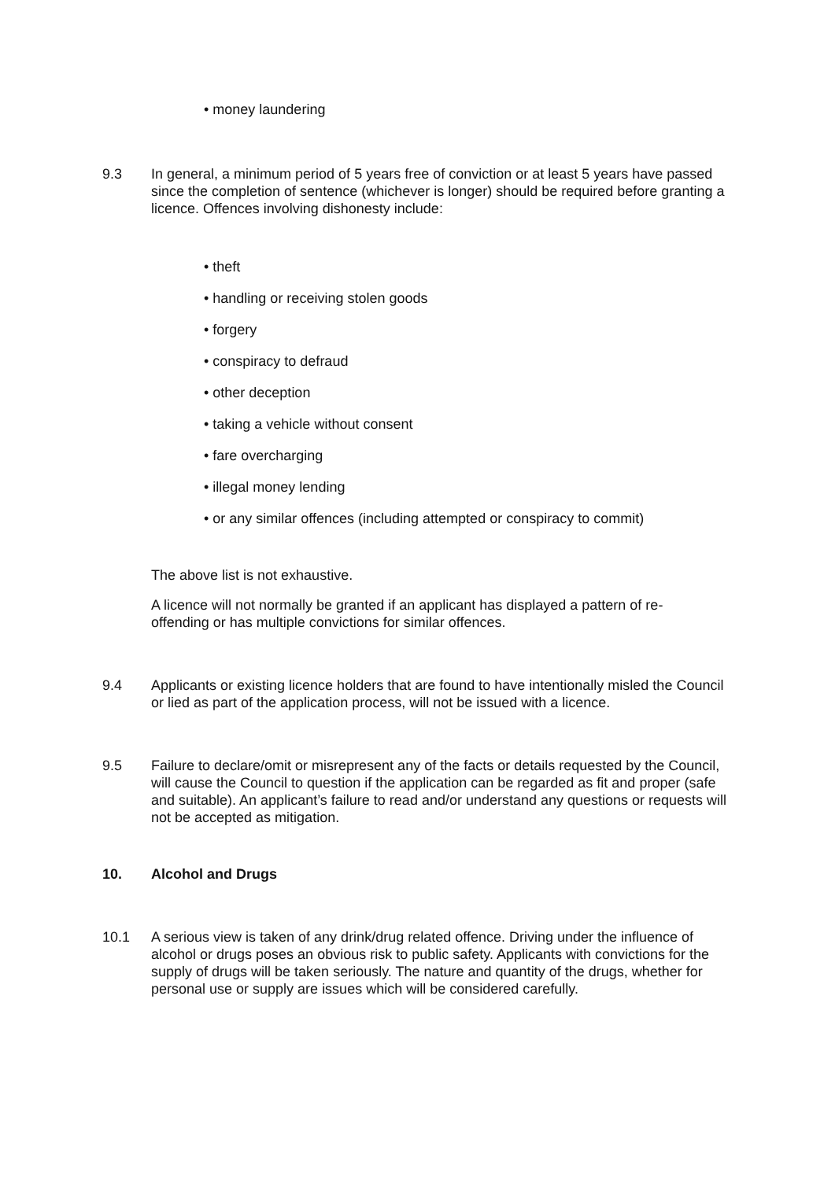• money laundering
9.3 In general, a minimum period of 5 years free of conviction or at least 5 years have passed since the completion of sentence (whichever is longer) should be required before granting a licence. Offences involving dishonesty include:
• theft
• handling or receiving stolen goods
• forgery
• conspiracy to defraud
• other deception
• taking a vehicle without consent
• fare overcharging
• illegal money lending
• or any similar offences (including attempted or conspiracy to commit)
The above list is not exhaustive.
A licence will not normally be granted if an applicant has displayed a pattern of re-offending or has multiple convictions for similar offences.
9.4 Applicants or existing licence holders that are found to have intentionally misled the Council or lied as part of the application process, will not be issued with a licence.
9.5 Failure to declare/omit or misrepresent any of the facts or details requested by the Council, will cause the Council to question if the application can be regarded as fit and proper (safe and suitable). An applicant’s failure to read and/or understand any questions or requests will not be accepted as mitigation.
10. Alcohol and Drugs
10.1 A serious view is taken of any drink/drug related offence. Driving under the influence of alcohol or drugs poses an obvious risk to public safety. Applicants with convictions for the supply of drugs will be taken seriously. The nature and quantity of the drugs, whether for personal use or supply are issues which will be considered carefully.